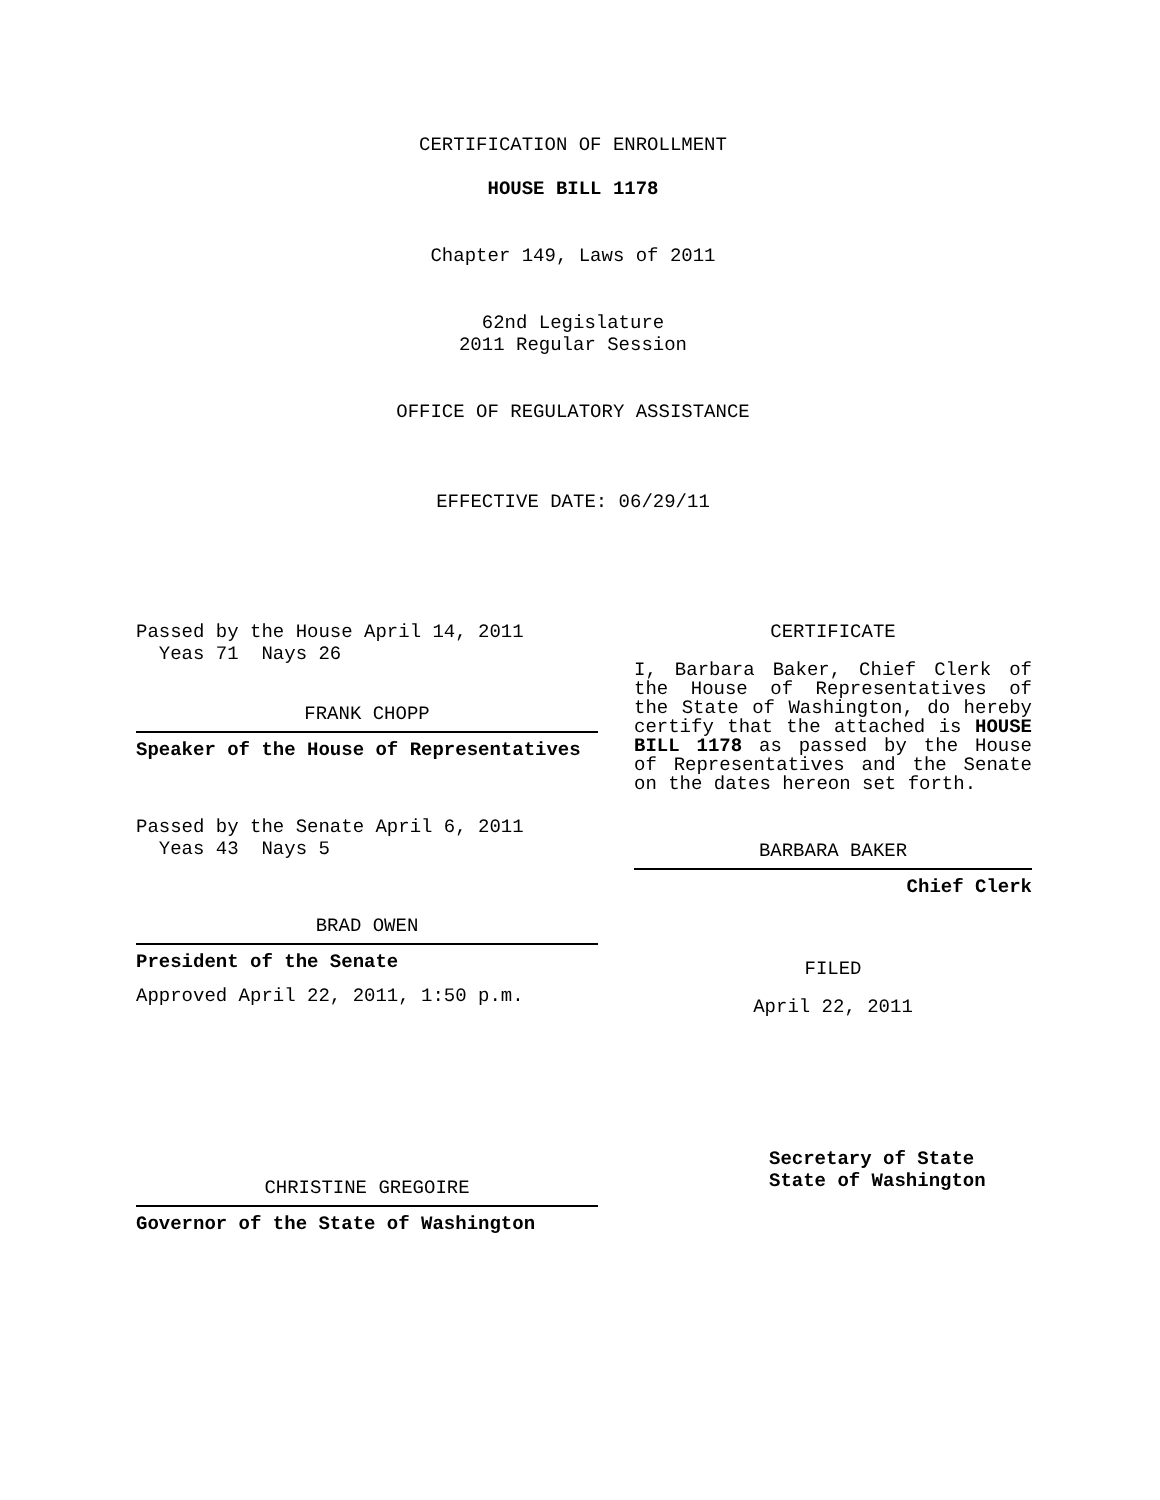CERTIFICATION OF ENROLLMENT
HOUSE BILL 1178
Chapter 149, Laws of 2011
62nd Legislature
2011 Regular Session
OFFICE OF REGULATORY ASSISTANCE
EFFECTIVE DATE: 06/29/11
Passed by the House April 14, 2011
Yeas 71 Nays 26
FRANK CHOPP
Speaker of the House of Representatives
Passed by the Senate April 6, 2011
Yeas 43 Nays 5
BRAD OWEN
President of the Senate
Approved April 22, 2011, 1:50 p.m.
CHRISTINE GREGOIRE
Governor of the State of Washington
CERTIFICATE
I, Barbara Baker, Chief Clerk of the House of Representatives of the State of Washington, do hereby certify that the attached is HOUSE BILL 1178 as passed by the House of Representatives and the Senate on the dates hereon set forth.
BARBARA BAKER
Chief Clerk
FILED
April 22, 2011
Secretary of State
State of Washington